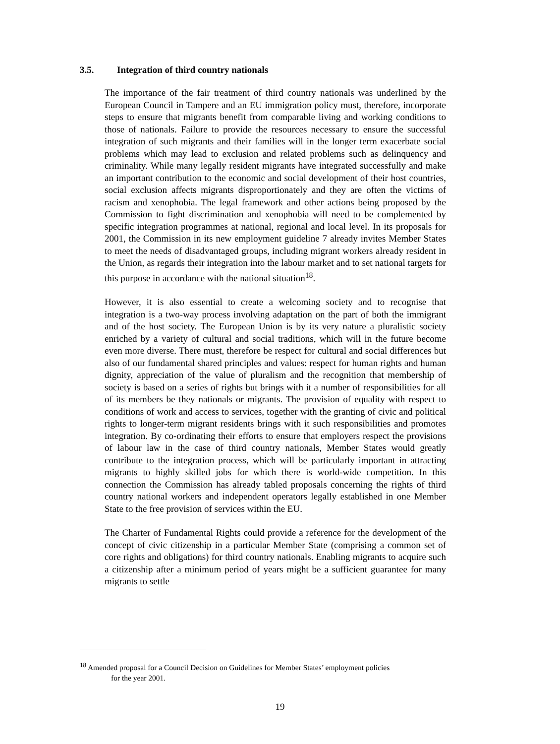3.5. Integration of third country nationals
The importance of the fair treatment of third country nationals was underlined by the European Council in Tampere and an EU immigration policy must, therefore, incorporate steps to ensure that migrants benefit from comparable living and working conditions to those of nationals. Failure to provide the resources necessary to ensure the successful integration of such migrants and their families will in the longer term exacerbate social problems which may lead to exclusion and related problems such as delinquency and criminality. While many legally resident migrants have integrated successfully and make an important contribution to the economic and social development of their host countries, social exclusion affects migrants disproportionately and they are often the victims of racism and xenophobia. The legal framework and other actions being proposed by the Commission to fight discrimination and xenophobia will need to be complemented by specific integration programmes at national, regional and local level. In its proposals for 2001, the Commission in its new employment guideline 7 already invites Member States to meet the needs of disadvantaged groups, including migrant workers already resident in the Union, as regards their integration into the labour market and to set national targets for this purpose in accordance with the national situation<sup>18</sup>.
However, it is also essential to create a welcoming society and to recognise that integration is a two-way process involving adaptation on the part of both the immigrant and of the host society. The European Union is by its very nature a pluralistic society enriched by a variety of cultural and social traditions, which will in the future become even more diverse. There must, therefore be respect for cultural and social differences but also of our fundamental shared principles and values: respect for human rights and human dignity, appreciation of the value of pluralism and the recognition that membership of society is based on a series of rights but brings with it a number of responsibilities for all of its members be they nationals or migrants. The provision of equality with respect to conditions of work and access to services, together with the granting of civic and political rights to longer-term migrant residents brings with it such responsibilities and promotes integration. By co-ordinating their efforts to ensure that employers respect the provisions of labour law in the case of third country nationals, Member States would greatly contribute to the integration process, which will be particularly important in attracting migrants to highly skilled jobs for which there is world-wide competition. In this connection the Commission has already tabled proposals concerning the rights of third country national workers and independent operators legally established in one Member State to the free provision of services within the EU.
The Charter of Fundamental Rights could provide a reference for the development of the concept of civic citizenship in a particular Member State (comprising a common set of core rights and obligations) for third country nationals. Enabling migrants to acquire such a citizenship after a minimum period of years might be a sufficient guarantee for many migrants to settle
<sup>18</sup> Amended proposal for a Council Decision on Guidelines for Member States’ employment policies
for the year 2001.
19